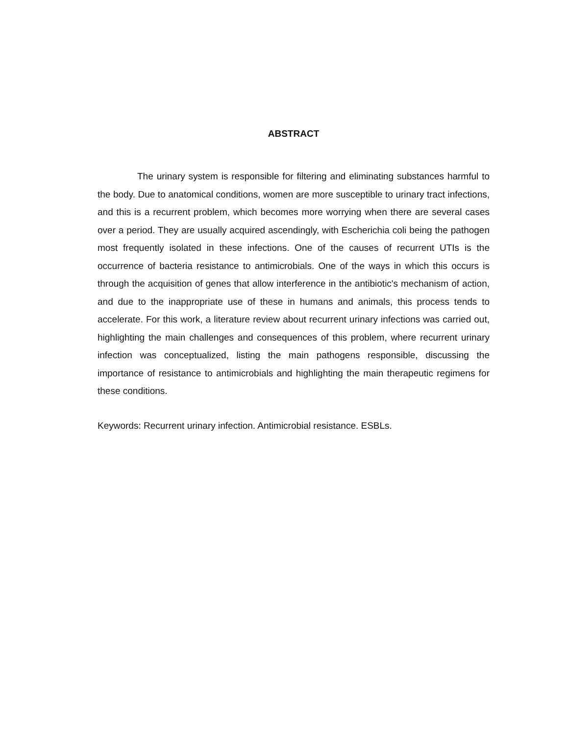ABSTRACT
The urinary system is responsible for filtering and eliminating substances harmful to the body. Due to anatomical conditions, women are more susceptible to urinary tract infections, and this is a recurrent problem, which becomes more worrying when there are several cases over a period. They are usually acquired ascendingly, with Escherichia coli being the pathogen most frequently isolated in these infections. One of the causes of recurrent UTIs is the occurrence of bacteria resistance to antimicrobials. One of the ways in which this occurs is through the acquisition of genes that allow interference in the antibiotic's mechanism of action, and due to the inappropriate use of these in humans and animals, this process tends to accelerate. For this work, a literature review about recurrent urinary infections was carried out, highlighting the main challenges and consequences of this problem, where recurrent urinary infection was conceptualized, listing the main pathogens responsible, discussing the importance of resistance to antimicrobials and highlighting the main therapeutic regimens for these conditions.
Keywords: Recurrent urinary infection. Antimicrobial resistance. ESBLs.